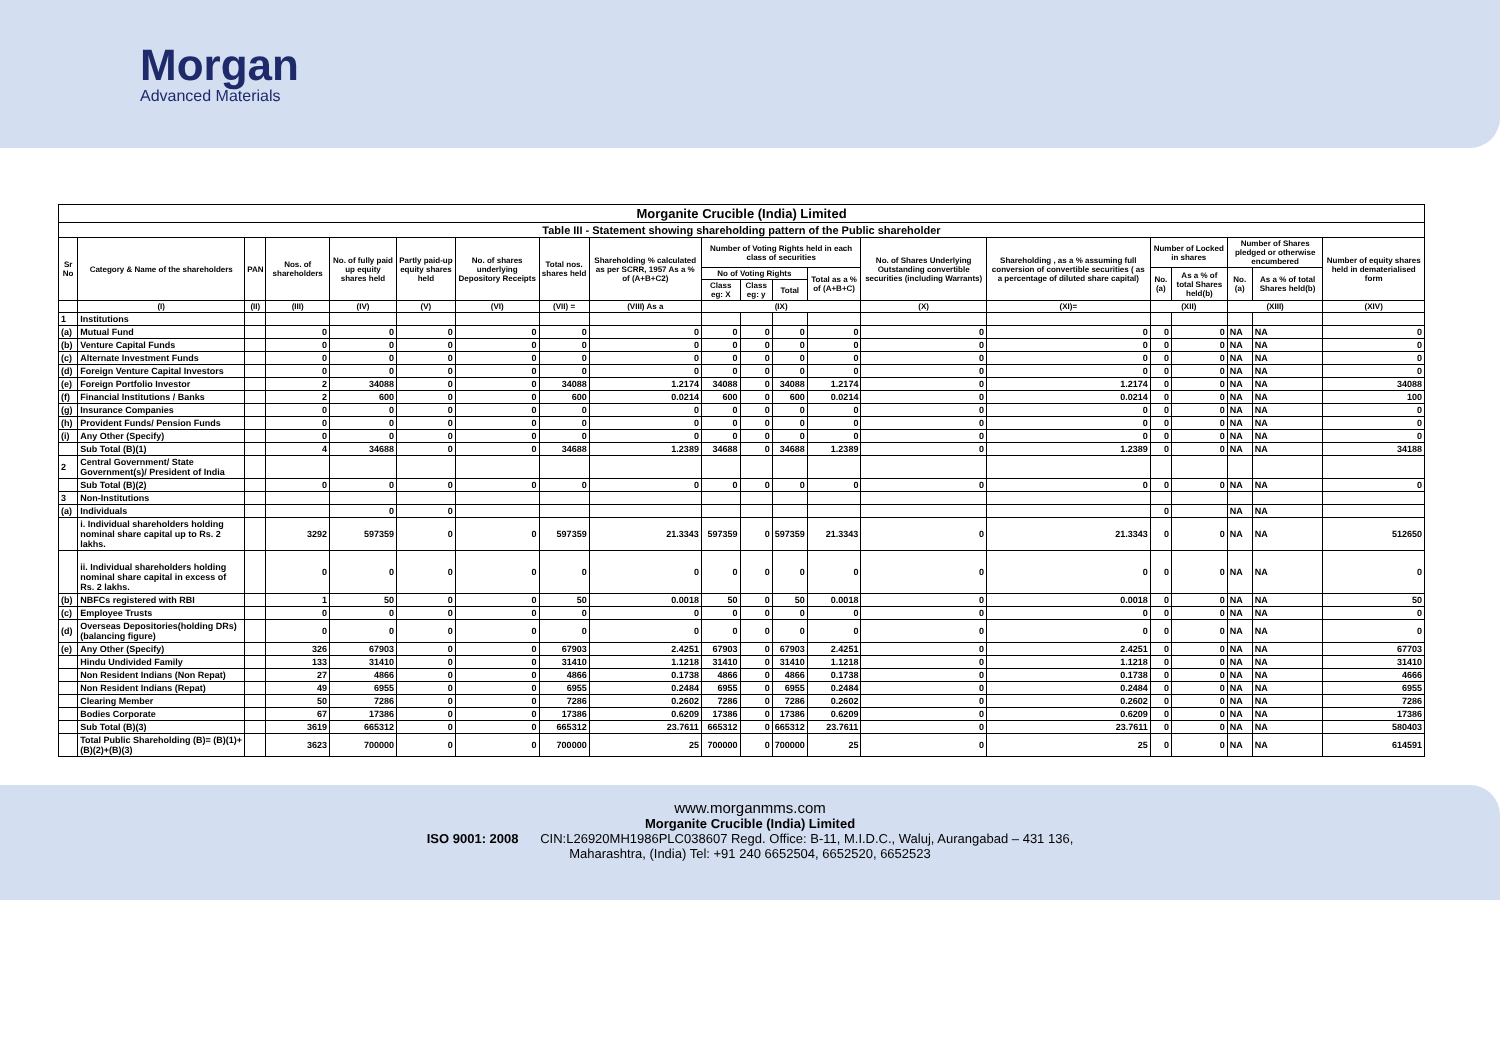Morgan
Advanced Materials
| Morganite Crucible (India) Limited | | | | | | | | | | | | | | | | | | | |
| --- | --- | --- | --- | --- | --- | --- | --- | --- | --- | --- | --- | --- | --- | --- | --- | --- | --- | --- | --- |
| Table III - Statement showing shareholding pattern of the Public shareholder | | | | | | | | | | | | | | | | | | | |
| Sr No | Category & Name of the shareholders | PAN | Nos. of shareholders | No. of fully paid up equity shares held | Partly paid-up equity shares held | No. of shares underlying Depository Receipts | Total nos. shares held | Shareholding % calculated as per SCRR, 1957 As a % of (A+B+C2) | Number of Voting Rights held in each class of securities | | | | No. of Shares Underlying Outstanding convertible securities (including Warrants) | Shareholding , as a % assuming full conversion of convertible securities ( as a percentage of diluted share capital) | Number of Locked in shares | | Number of Shares pledged or otherwise encumbered | | Number of equity shares held in dematerialised form |
| | | | | | | | | | No of Voting Rights | | | Total as a % of (A+B+C) | | | No. (a) | As a % of total Shares held(b) | No. (a) | As a % of total Shares held(b) | |
| | | | | | | | | | Class eg: X | Class eg: y | Total | | | | | | | | |
| | (I) | (II) | (III) | (IV) | (V) | (VI) | (VII) = | (VIII) As a | (IX) | | | | (X) | (XI)= | (XII) | | (XIII) | | (XIV) |
| 1 | Institutions | | | | | | | | | | | | | | | | | | |
| (a) | Mutual Fund | | 0 | 0 | 0 | 0 | 0 | 0 | 0 | 0 | 0 | 0 | 0 | 0 | 0 | 0 | NA | NA | 0 |
| (b) | Venture Capital Funds | | 0 | 0 | 0 | 0 | 0 | 0 | 0 | 0 | 0 | 0 | 0 | 0 | 0 | 0 | NA | NA | 0 |
| (c) | Alternate Investment Funds | | 0 | 0 | 0 | 0 | 0 | 0 | 0 | 0 | 0 | 0 | 0 | 0 | 0 | 0 | NA | NA | 0 |
| (d) | Foreign Venture Capital Investors | | 0 | 0 | 0 | 0 | 0 | 0 | 0 | 0 | 0 | 0 | 0 | 0 | 0 | 0 | NA | NA | 0 |
| (e) | Foreign Portfolio Investor | | 2 | 34088 | 0 | 0 | 34088 | 1.2174 | 34088 | 0 | 34088 | 1.2174 | 0 | 1.2174 | 0 | 0 | NA | NA | 34088 |
| (f) | Financial Institutions / Banks | | 2 | 600 | 0 | 0 | 600 | 0.0214 | 600 | 0 | 600 | 0.0214 | 0 | 0.0214 | 0 | 0 | NA | NA | 100 |
| (g) | Insurance Companies | | 0 | 0 | 0 | 0 | 0 | 0 | 0 | 0 | 0 | 0 | 0 | 0 | 0 | 0 | NA | NA | 0 |
| (h) | Provident Funds/ Pension Funds | | 0 | 0 | 0 | 0 | 0 | 0 | 0 | 0 | 0 | 0 | 0 | 0 | 0 | 0 | NA | NA | 0 |
| (i) | Any Other (Specify) | | 0 | 0 | 0 | 0 | 0 | 0 | 0 | 0 | 0 | 0 | 0 | 0 | 0 | 0 | NA | NA | 0 |
| | Sub Total (B)(1) | | 4 | 34688 | 0 | 0 | 34688 | 1.2389 | 34688 | 0 | 34688 | 1.2389 | 0 | 1.2389 | 0 | 0 | NA | NA | 34188 |
| 2 | Central Government/ State Government(s)/ President of India | | | | | | | | | | | | | | | | | | |
| | Sub Total (B)(2) | | 0 | 0 | 0 | 0 | 0 | 0 | 0 | 0 | 0 | 0 | 0 | 0 | 0 | 0 | NA | NA | 0 |
| 3 | Non-Institutions | | | | | | | | | | | | | | | | | | |
| (a) | Individuals | | | 0 | 0 | | | | | | | | | | 0 | | NA | NA | |
| | i. Individual shareholders holding nominal share capital up to Rs. 2 lakhs. | | 3292 | 597359 | 0 | 0 | 597359 | 21.3343 | 597359 | 0 | 597359 | 21.3343 | 0 | 21.3343 | 0 | 0 | NA | NA | 512650 |
| | ii. Individual shareholders holding nominal share capital in excess of Rs. 2 lakhs. | | 0 | 0 | 0 | 0 | 0 | 0 | 0 | 0 | 0 | 0 | 0 | 0 | 0 | 0 | NA | NA | 0 |
| (b) | NBFCs registered with RBI | | 1 | 50 | 0 | 0 | 50 | 0.0018 | 50 | 0 | 50 | 0.0018 | 0 | 0.0018 | 0 | 0 | NA | NA | 50 |
| (c) | Employee Trusts | | 0 | 0 | 0 | 0 | 0 | 0 | 0 | 0 | 0 | 0 | 0 | 0 | 0 | 0 | NA | NA | 0 |
| (d) | Overseas Depositories(holding DRs) (balancing figure) | | 0 | 0 | 0 | 0 | 0 | 0 | 0 | 0 | 0 | 0 | 0 | 0 | 0 | 0 | NA | NA | 0 |
| (e) | Any Other (Specify) | | 326 | 67903 | 0 | 0 | 67903 | 2.4251 | 67903 | 0 | 67903 | 2.4251 | 0 | 2.4251 | 0 | 0 | NA | NA | 67703 |
| | Hindu Undivided Family | | 133 | 31410 | 0 | 0 | 31410 | 1.1218 | 31410 | 0 | 31410 | 1.1218 | 0 | 1.1218 | 0 | 0 | NA | NA | 31410 |
| | Non Resident Indians (Non Repat) | | 27 | 4866 | 0 | 0 | 4866 | 0.1738 | 4866 | 0 | 4866 | 0.1738 | 0 | 0.1738 | 0 | 0 | NA | NA | 4666 |
| | Non Resident Indians (Repat) | | 49 | 6955 | 0 | 0 | 6955 | 0.2484 | 6955 | 0 | 6955 | 0.2484 | 0 | 0.2484 | 0 | 0 | NA | NA | 6955 |
| | Clearing Member | | 50 | 7286 | 0 | 0 | 7286 | 0.2602 | 7286 | 0 | 7286 | 0.2602 | 0 | 0.2602 | 0 | 0 | NA | NA | 7286 |
| | Bodies Corporate | | 67 | 17386 | 0 | 0 | 17386 | 0.6209 | 17386 | 0 | 17386 | 0.6209 | 0 | 0.6209 | 0 | 0 | NA | NA | 17386 |
| | Sub Total (B)(3) | | 3619 | 665312 | 0 | 0 | 665312 | 23.7611 | 665312 | 0 | 665312 | 23.7611 | 0 | 23.7611 | 0 | 0 | NA | NA | 580403 |
| | Total Public Shareholding (B)= (B)(1)+(B)(2)+(B)(3) | | 3623 | 700000 | 0 | 0 | 700000 | 25 | 700000 | 0 | 700000 | 25 | 0 | 25 | 0 | 0 | NA | NA | 614591 |
www.morganmms.com
Morganite Crucible (India) Limited
ISO 9001: 2008 CIN:L26920MH1986PLC038607 Regd. Office: B-11, M.I.D.C., Waluj, Aurangabad – 431 136,
Maharashtra, (India) Tel: +91 240 6652504, 6652520, 6652523